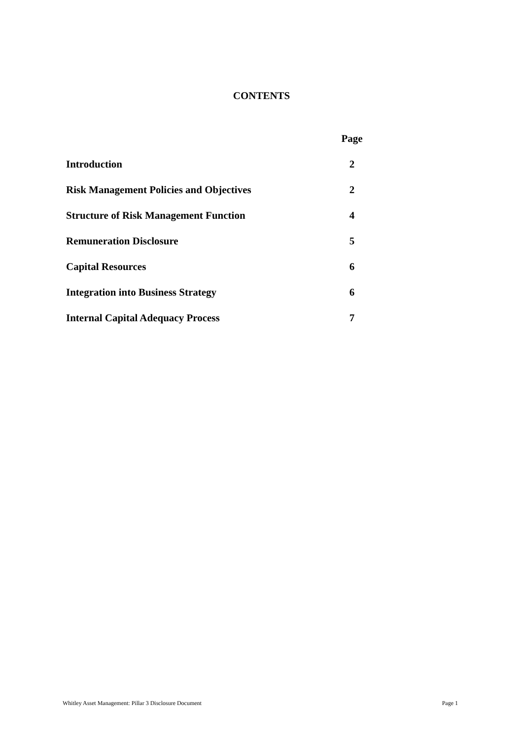CONTENTS
| | Page |
| --- | --- |
| Introduction | 2 |
| Risk Management Policies and Objectives | 2 |
| Structure of Risk Management Function | 4 |
| Remuneration Disclosure | 5 |
| Capital Resources | 6 |
| Integration into Business Strategy | 6 |
| Internal Capital Adequacy Process | 7 |
Whitley Asset Management: Pillar 3 Disclosure Document Page 1